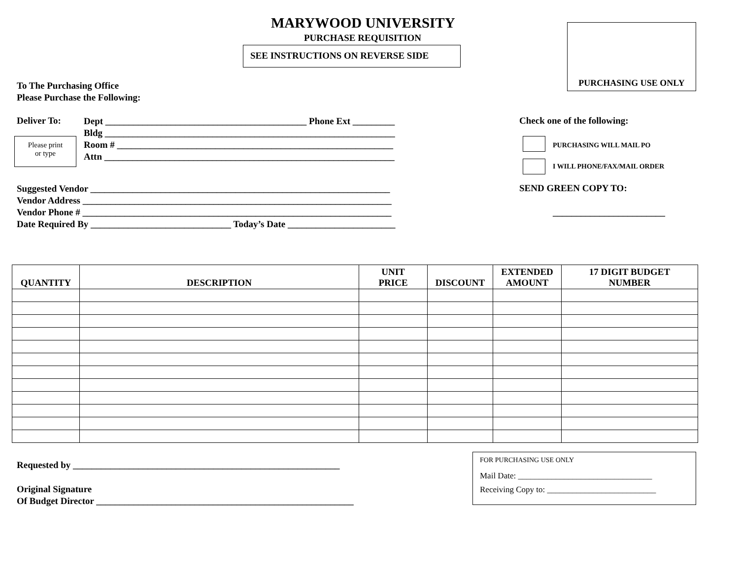MARYWOOD UNIVERSITY
PURCHASE REQUISITION
SEE INSTRUCTIONS ON REVERSE SIDE
PURCHASING USE ONLY
To The Purchasing Office
Please Purchase the Following:
Deliver To:
Dept ___________________________________________ Phone Ext _________
Bldg ______________________________________________________________
Room # ___________________________________________________________
Attn ______________________________________________________________
Please print
or type
Check one of the following:
PURCHASING WILL MAIL PO
I WILL PHONE/FAX/MAIL ORDER
Suggested Vendor ________________________________________________________________
Vendor Address __________________________________________________________________
Vendor Phone # __________________________________________________________________
Date Required By ______________________________ Today’s Date _______________________
SEND GREEN COPY TO:
________________________
| QUANTITY | DESCRIPTION | UNIT PRICE | DISCOUNT | EXTENDED AMOUNT | 17 DIGIT BUDGET NUMBER |
| --- | --- | --- | --- | --- | --- |
Requested by _________________________________________________________
Original Signature
Of Budget Director _______________________________________________________
FOR PURCHASING USE ONLY
Mail Date: ________________________________
Receiving Copy to: __________________________